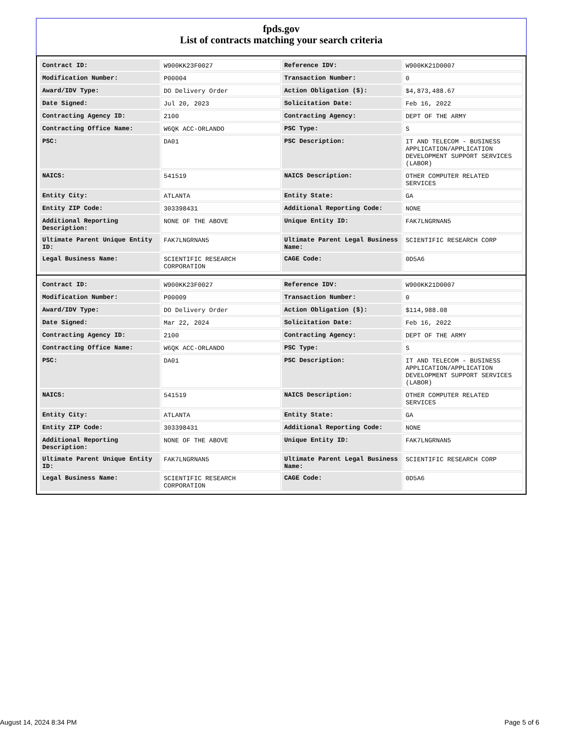fpds.gov
List of contracts matching your search criteria
| Contract ID: | W900KK23F0027 | Reference IDV: | W900KK21D0007 |
| Modification Number: | P00004 | Transaction Number: | 0 |
| Award/IDV Type: | DO Delivery Order | Action Obligation ($): | $4,873,488.67 |
| Date Signed: | Jul 20, 2023 | Solicitation Date: | Feb 16, 2022 |
| Contracting Agency ID: | 2100 | Contracting Agency: | DEPT OF THE ARMY |
| Contracting Office Name: | W6QK ACC-ORLANDO | PSC Type: | S |
| PSC: | DA01 | PSC Description: | IT AND TELECOM - BUSINESS APPLICATION/APPLICATION DEVELOPMENT SUPPORT SERVICES (LABOR) |
| NAICS: | 541519 | NAICS Description: | OTHER COMPUTER RELATED SERVICES |
| Entity City: | ATLANTA | Entity State: | GA |
| Entity ZIP Code: | 303398431 | Additional Reporting Code: | NONE |
| Additional Reporting Description: | NONE OF THE ABOVE | Unique Entity ID: | FAK7LNGRNAN5 |
| Ultimate Parent Unique Entity ID: | FAK7LNGRNAN5 | Ultimate Parent Legal Business Name: | SCIENTIFIC RESEARCH CORP |
| Legal Business Name: | SCIENTIFIC RESEARCH CORPORATION | CAGE Code: | 0D5A6 |
| Contract ID: | W900KK23F0027 | Reference IDV: | W900KK21D0007 |
| Modification Number: | P00009 | Transaction Number: | 0 |
| Award/IDV Type: | DO Delivery Order | Action Obligation ($): | $114,988.08 |
| Date Signed: | Mar 22, 2024 | Solicitation Date: | Feb 16, 2022 |
| Contracting Agency ID: | 2100 | Contracting Agency: | DEPT OF THE ARMY |
| Contracting Office Name: | W6QK ACC-ORLANDO | PSC Type: | S |
| PSC: | DA01 | PSC Description: | IT AND TELECOM - BUSINESS APPLICATION/APPLICATION DEVELOPMENT SUPPORT SERVICES (LABOR) |
| NAICS: | 541519 | NAICS Description: | OTHER COMPUTER RELATED SERVICES |
| Entity City: | ATLANTA | Entity State: | GA |
| Entity ZIP Code: | 303398431 | Additional Reporting Code: | NONE |
| Additional Reporting Description: | NONE OF THE ABOVE | Unique Entity ID: | FAK7LNGRNAN5 |
| Ultimate Parent Unique Entity ID: | FAK7LNGRNAN5 | Ultimate Parent Legal Business Name: | SCIENTIFIC RESEARCH CORP |
| Legal Business Name: | SCIENTIFIC RESEARCH CORPORATION | CAGE Code: | 0D5A6 |
August 14, 2024 8:34 PM Page 5 of 6